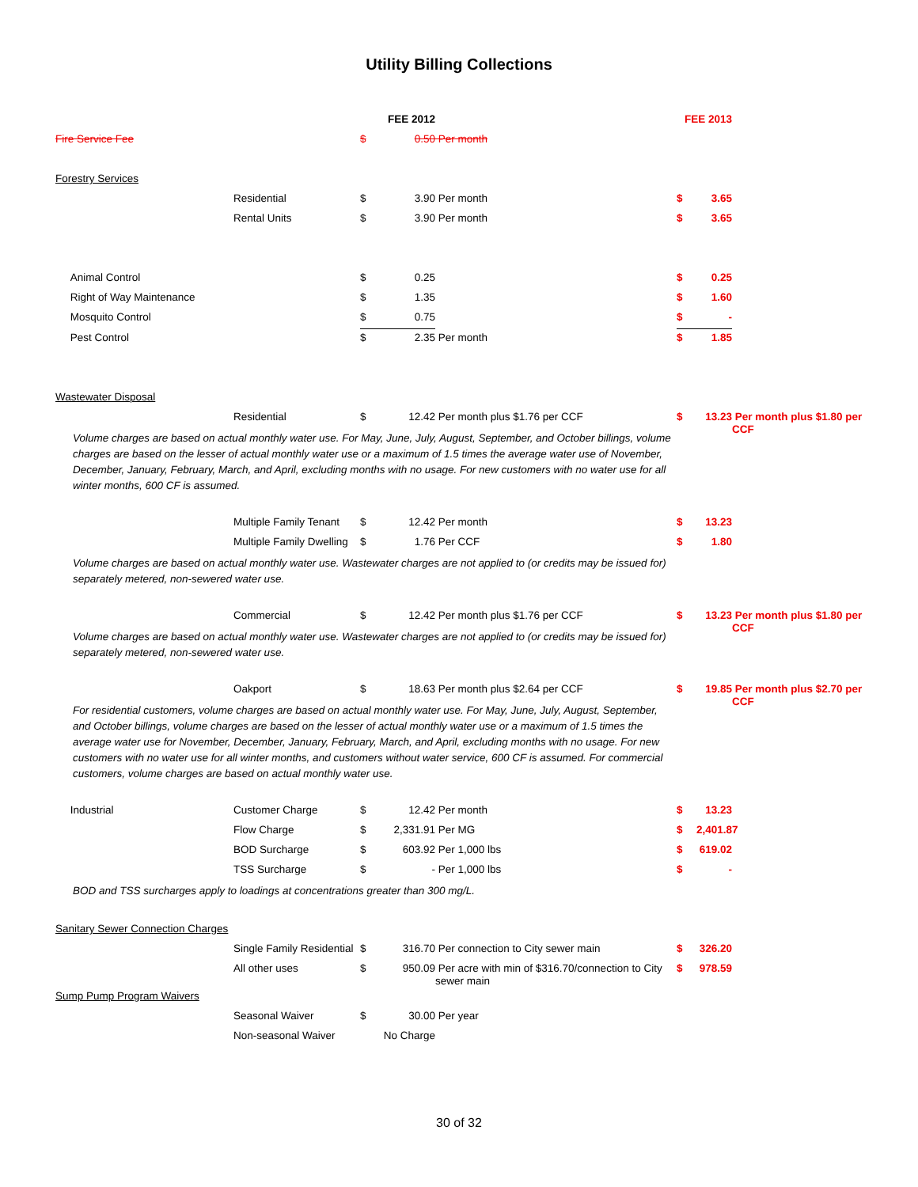Utility Billing Collections
| | | | FEE 2012 | | FEE 2013 | | |
| Fire Service Fee | | $ | 0.50 | Per month | | | |
| Forestry Services | | | | | | | |
| | Residential | $ | 3.90 | Per month | $ | 3.65 | |
| | Rental Units | $ | 3.90 | Per month | $ | 3.65 | |
| Animal Control | | $ | 0.25 | | $ | 0.25 | |
| Right of Way Maintenance | | $ | 1.35 | | $ | 1.60 | |
| Mosquito Control | | $ | 0.75 | | $ | - | |
| Pest Control | | $ | 2.35 | Per month | $ | 1.85 | |
| Wastewater Disposal | | | | | | | |
| | Residential | $ | 12.42 | Per month plus $1.76 per CCF | $ | 13.23 | Per month plus $1.80 per CCF |
| Volume charges are based on actual monthly water use. For May, June, July, August, September, and October billings, volume charges are based on the lesser of actual monthly water use or a maximum of 1.5 times the average water use of November, December, January, February, March, and April, excluding months with no usage. For new customers with no water use for all winter months, 600 CF is assumed. | | | | | | | |
| | Multiple Family Tenant | $ | 12.42 | Per month | $ | 13.23 | |
| | Multiple Family Dwelling | $ | 1.76 | Per CCF | $ | 1.80 | |
| Volume charges are based on actual monthly water use. Wastewater charges are not applied to (or credits may be issued for) separately metered, non-sewered water use. | | | | | | | |
| | Commercial | $ | 12.42 | Per month plus $1.76 per CCF | $ | 13.23 | Per month plus $1.80 per CCF |
| Volume charges are based on actual monthly water use. Wastewater charges are not applied to (or credits may be issued for) separately metered, non-sewered water use. | | | | | | | |
| | Oakport | $ | 18.63 | Per month plus $2.64 per CCF | $ | 19.85 | Per month plus $2.70 per CCF |
| For residential customers, volume charges are based on actual monthly water use. For May, June, July, August, September, and October billings, volume charges are based on the lesser of actual monthly water use or a maximum of 1.5 times the average water use for November, December, January, February, March, and April, excluding months with no usage. For new customers with no water use for all winter months, and customers without water service, 600 CF is assumed. For commercial customers, volume charges are based on actual monthly water use. | | | | | | | |
| Industrial | Customer Charge | $ | 12.42 | Per month | $ | 13.23 | |
| | Flow Charge | $ | 2,331.91 | Per MG | $ | 2,401.87 | |
| | BOD Surcharge | $ | 603.92 | Per 1,000 lbs | $ | 619.02 | |
| | TSS Surcharge | $ | - | Per 1,000 lbs | $ | - | |
| BOD and TSS surcharges apply to loadings at concentrations greater than 300 mg/L. | | | | | | | |
| Sanitary Sewer Connection Charges | | | | | | | |
| | Single Family Residential | $ | 316.70 | Per connection to City sewer main | $ | 326.20 | |
| | All other uses | $ | 950.09 | Per acre with min of $316.70/connection to City sewer main | $ | 978.59 | |
| Sump Pump Program Waivers | | | | | | | |
| | Seasonal Waiver | $ | 30.00 | Per year | | | |
| | Non-seasonal Waiver | | No Charge | | | | |
30 of 32